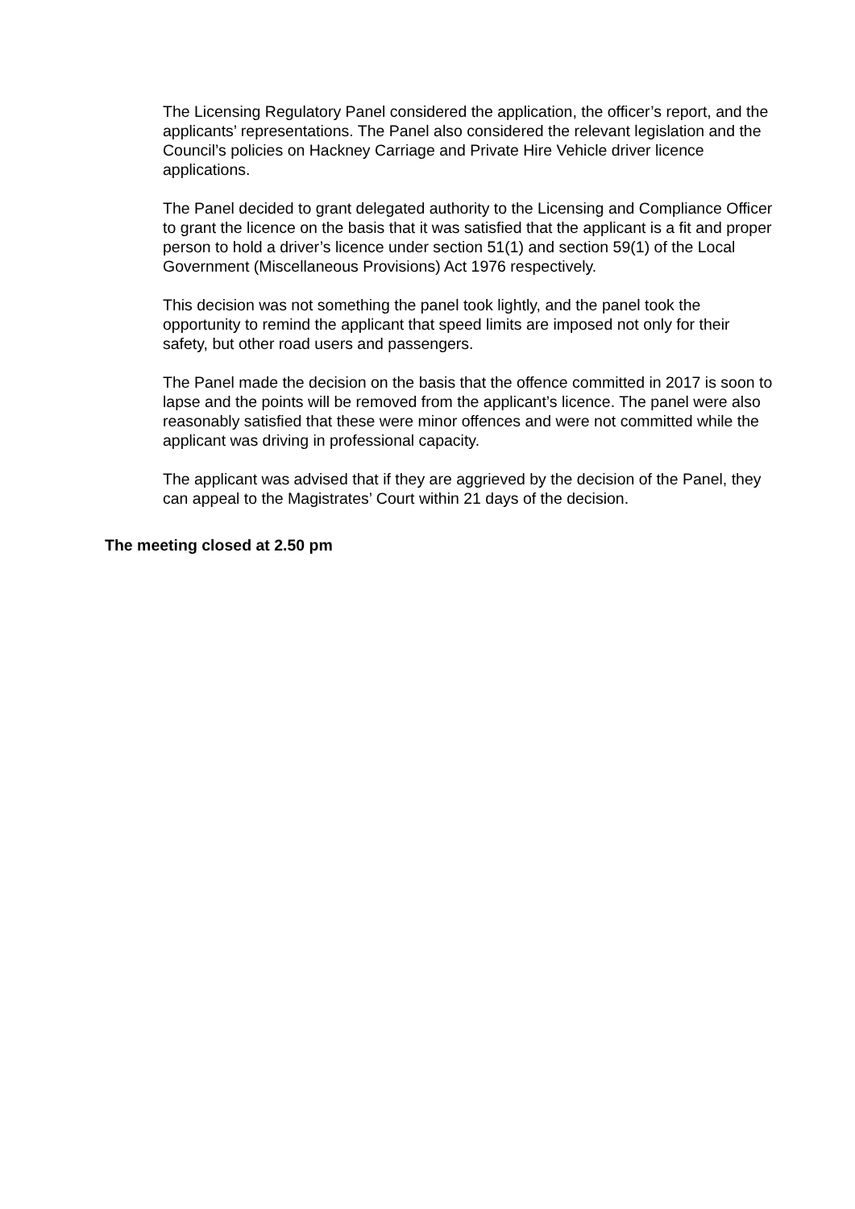The Licensing Regulatory Panel considered the application, the officer’s report, and the applicants’ representations. The Panel also considered the relevant legislation and the Council’s policies on Hackney Carriage and Private Hire Vehicle driver licence applications.
The Panel decided to grant delegated authority to the Licensing and Compliance Officer to grant the licence on the basis that it was satisfied that the applicant is a fit and proper person to hold a driver’s licence under section 51(1) and section 59(1) of the Local Government (Miscellaneous Provisions) Act 1976 respectively.
This decision was not something the panel took lightly, and the panel took the opportunity to remind the applicant that speed limits are imposed not only for their safety, but other road users and passengers.
The Panel made the decision on the basis that the offence committed in 2017 is soon to lapse and the points will be removed from the applicant’s licence. The panel were also reasonably satisfied that these were minor offences and were not committed while the applicant was driving in professional capacity.
The applicant was advised that if they are aggrieved by the decision of the Panel, they can appeal to the Magistrates’ Court within 21 days of the decision.
The meeting closed at 2.50 pm